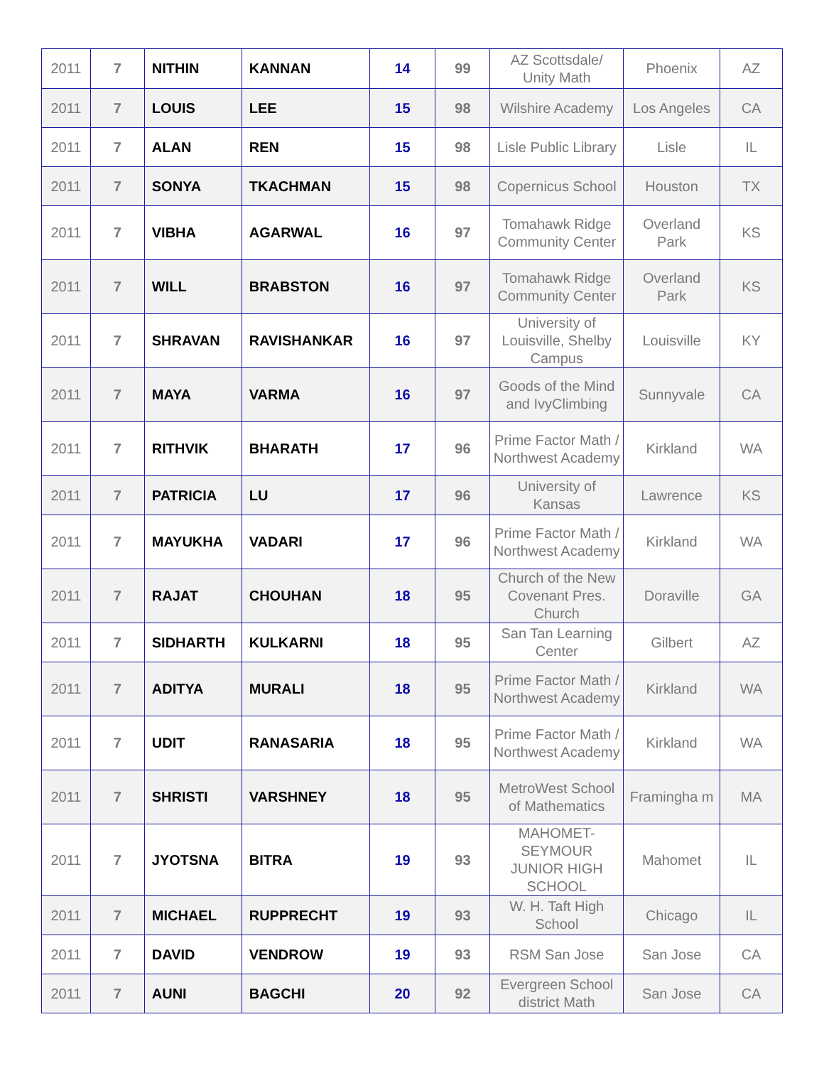| 2011 | 7 | NITHIN | KANNAN | 14 | 99 | AZ Scottsdale/ Unity Math | Phoenix | AZ |
| 2011 | 7 | LOUIS | LEE | 15 | 98 | Wilshire Academy | Los Angeles | CA |
| 2011 | 7 | ALAN | REN | 15 | 98 | Lisle Public Library | Lisle | IL |
| 2011 | 7 | SONYA | TKACHMAN | 15 | 98 | Copernicus School | Houston | TX |
| 2011 | 7 | VIBHA | AGARWAL | 16 | 97 | Tomahawk Ridge Community Center | Overland Park | KS |
| 2011 | 7 | WILL | BRABSTON | 16 | 97 | Tomahawk Ridge Community Center | Overland Park | KS |
| 2011 | 7 | SHRAVAN | RAVISHANKAR | 16 | 97 | University of Louisville, Shelby Campus | Louisville | KY |
| 2011 | 7 | MAYA | VARMA | 16 | 97 | Goods of the Mind and IvyClimbing | Sunnyvale | CA |
| 2011 | 7 | RITHVIK | BHARATH | 17 | 96 | Prime Factor Math / Northwest Academy | Kirkland | WA |
| 2011 | 7 | PATRICIA | LU | 17 | 96 | University of Kansas | Lawrence | KS |
| 2011 | 7 | MAYUKHA | VADARI | 17 | 96 | Prime Factor Math / Northwest Academy | Kirkland | WA |
| 2011 | 7 | RAJAT | CHOUHAN | 18 | 95 | Church of the New Covenant Pres. Church | Doraville | GA |
| 2011 | 7 | SIDHARTH | KULKARNI | 18 | 95 | San Tan Learning Center | Gilbert | AZ |
| 2011 | 7 | ADITYA | MURALI | 18 | 95 | Prime Factor Math / Northwest Academy | Kirkland | WA |
| 2011 | 7 | UDIT | RANASARIA | 18 | 95 | Prime Factor Math / Northwest Academy | Kirkland | WA |
| 2011 | 7 | SHRISTI | VARSHNEY | 18 | 95 | MetroWest School of Mathematics | Framingha m | MA |
| 2011 | 7 | JYOTSNA | BITRA | 19 | 93 | MAHOMET-SEYMOUR JUNIOR HIGH SCHOOL | Mahomet | IL |
| 2011 | 7 | MICHAEL | RUPPRECHT | 19 | 93 | W. H. Taft High School | Chicago | IL |
| 2011 | 7 | DAVID | VENDROW | 19 | 93 | RSM San Jose | San Jose | CA |
| 2011 | 7 | AUNI | BAGCHI | 20 | 92 | Evergreen School district Math | San Jose | CA |